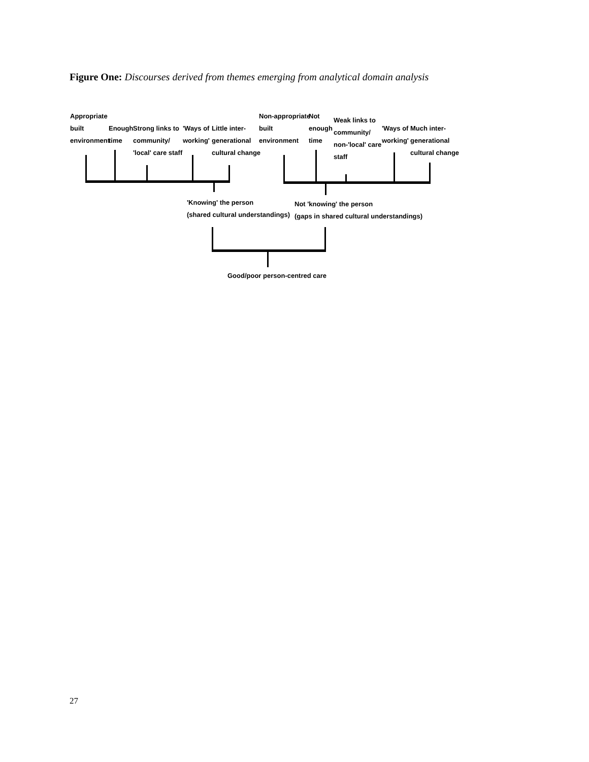Figure One: Discourses derived from themes emerging from analytical domain analysis
Appropriate
built
environment
Enough
time
Strong links to
community/
'local' care staff
'Ways of
working'
Little inter-
generational
cultural change
Non-appropriate
built
environment
Not
enough
time
Weak links to
community/
non-'local' care
staff
'Ways of
working'
Much inter-
generational
cultural change
'Knowing' the person
(shared cultural understandings)
Not 'knowing' the person
(gaps in shared cultural understandings)
Good/poor person-centred care
27